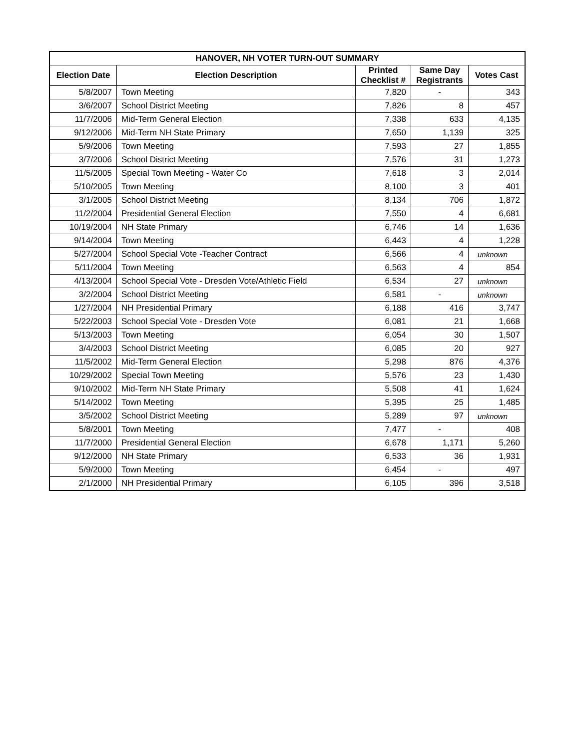| HANOVER, NH VOTER TURN-OUT SUMMARY | | | | |
| --- | --- | --- | --- | --- |
| Election Date | Election Description | Printed Checklist # | Same Day Registrants | Votes Cast |
| 5/8/2007 | Town Meeting | 7,820 | - | 343 |
| 3/6/2007 | School District Meeting | 7,826 | 8 | 457 |
| 11/7/2006 | Mid-Term General Election | 7,338 | 633 | 4,135 |
| 9/12/2006 | Mid-Term NH State Primary | 7,650 | 1,139 | 325 |
| 5/9/2006 | Town Meeting | 7,593 | 27 | 1,855 |
| 3/7/2006 | School District Meeting | 7,576 | 31 | 1,273 |
| 11/5/2005 | Special Town Meeting - Water Co | 7,618 | 3 | 2,014 |
| 5/10/2005 | Town Meeting | 8,100 | 3 | 401 |
| 3/1/2005 | School District Meeting | 8,134 | 706 | 1,872 |
| 11/2/2004 | Presidential General Election | 7,550 | 4 | 6,681 |
| 10/19/2004 | NH State Primary | 6,746 | 14 | 1,636 |
| 9/14/2004 | Town Meeting | 6,443 | 4 | 1,228 |
| 5/27/2004 | School Special Vote -Teacher Contract | 6,566 | 4 | unknown |
| 5/11/2004 | Town Meeting | 6,563 | 4 | 854 |
| 4/13/2004 | School Special Vote - Dresden Vote/Athletic Field | 6,534 | 27 | unknown |
| 3/2/2004 | School District Meeting | 6,581 | - | unknown |
| 1/27/2004 | NH Presidential Primary | 6,188 | 416 | 3,747 |
| 5/22/2003 | School Special Vote - Dresden Vote | 6,081 | 21 | 1,668 |
| 5/13/2003 | Town Meeting | 6,054 | 30 | 1,507 |
| 3/4/2003 | School District Meeting | 6,085 | 20 | 927 |
| 11/5/2002 | Mid-Term General Election | 5,298 | 876 | 4,376 |
| 10/29/2002 | Special Town Meeting | 5,576 | 23 | 1,430 |
| 9/10/2002 | Mid-Term NH State Primary | 5,508 | 41 | 1,624 |
| 5/14/2002 | Town Meeting | 5,395 | 25 | 1,485 |
| 3/5/2002 | School District Meeting | 5,289 | 97 | unknown |
| 5/8/2001 | Town Meeting | 7,477 | - | 408 |
| 11/7/2000 | Presidential General Election | 6,678 | 1,171 | 5,260 |
| 9/12/2000 | NH State Primary | 6,533 | 36 | 1,931 |
| 5/9/2000 | Town Meeting | 6,454 | - | 497 |
| 2/1/2000 | NH Presidential Primary | 6,105 | 396 | 3,518 |